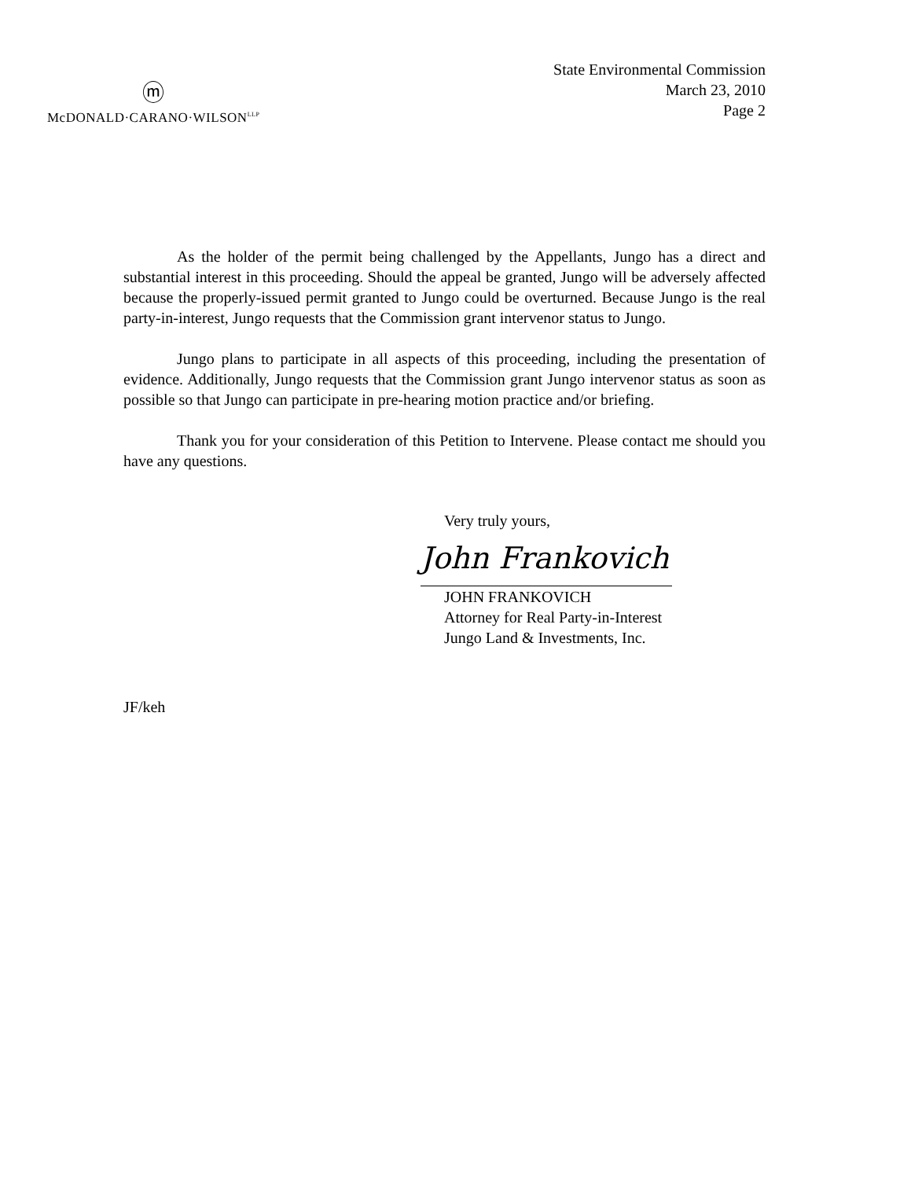ⓜ
McDONALD·CARANO·WILSON<sup>LLP</sup>
State Environmental Commission
March 23, 2010
Page 2
As the holder of the permit being challenged by the Appellants, Jungo has a direct and substantial interest in this proceeding. Should the appeal be granted, Jungo will be adversely affected because the properly-issued permit granted to Jungo could be overturned. Because Jungo is the real party-in-interest, Jungo requests that the Commission grant intervenor status to Jungo.
Jungo plans to participate in all aspects of this proceeding, including the presentation of evidence. Additionally, Jungo requests that the Commission grant Jungo intervenor status as soon as possible so that Jungo can participate in pre-hearing motion practice and/or briefing.
Thank you for your consideration of this Petition to Intervene. Please contact me should you have any questions.
Very truly yours,
John Frankovich
JOHN FRANKOVICH
Attorney for Real Party-in-Interest
Jungo Land & Investments, Inc.
JF/keh